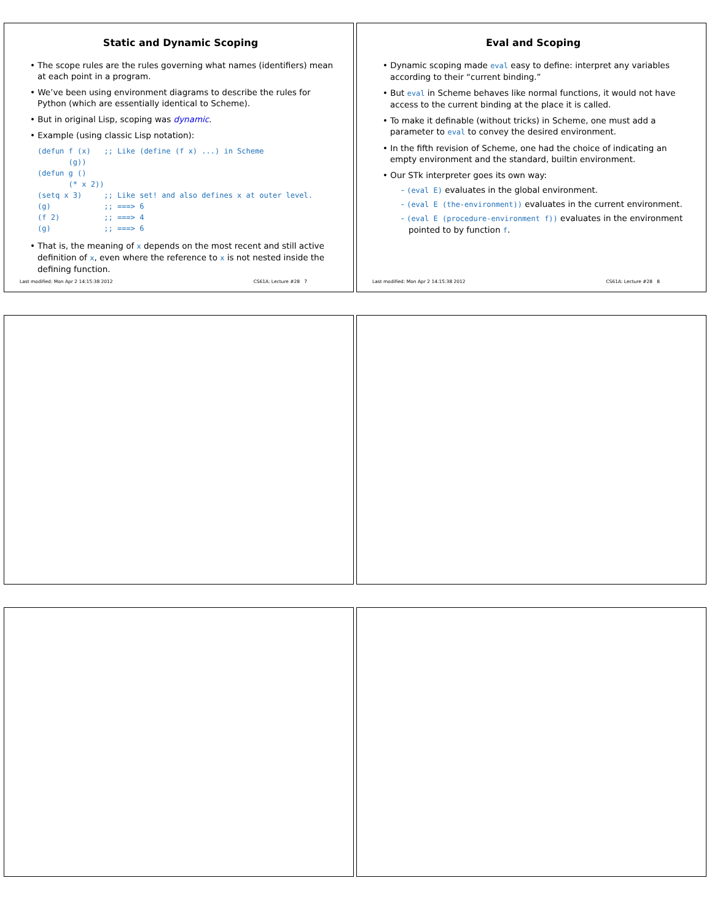Static and Dynamic Scoping
• The scope rules are the rules governing what names (identifiers) mean at each point in a program.
• We’ve been using environment diagrams to describe the rules for Python (which are essentially identical to Scheme).
• But in original Lisp, scoping was dynamic.
• Example (using classic Lisp notation):
(defun f (x)   ;; Like (define (f x) ...) in Scheme
       (g))
(defun g ()
       (* x 2))
(setq x 3)     ;; Like set! and also defines x at outer level.
(g)            ;; ===> 6
(f 2)          ;; ===> 4
(g)            ;; ===> 6
• That is, the meaning of x depends on the most recent and still active definition of x, even where the reference to x is not nested inside the defining function.
Last modified: Mon Apr 2 14:15:38 2012 CS61A: Lecture #28 7
Eval and Scoping
• Dynamic scoping made eval easy to define: interpret any variables according to their “current binding.”
• But eval in Scheme behaves like normal functions, it would not have access to the current binding at the place it is called.
• To make it definable (without tricks) in Scheme, one must add a parameter to eval to convey the desired environment.
• In the fifth revision of Scheme, one had the choice of indicating an empty environment and the standard, builtin environment.
• Our STk interpreter goes its own way:
- (eval E) evaluates in the global environment.
- (eval E (the-environment)) evaluates in the current environment.
- (eval E (procedure-environment f)) evaluates in the environment pointed to by function f.
Last modified: Mon Apr 2 14:15:38 2012 CS61A: Lecture #28 8